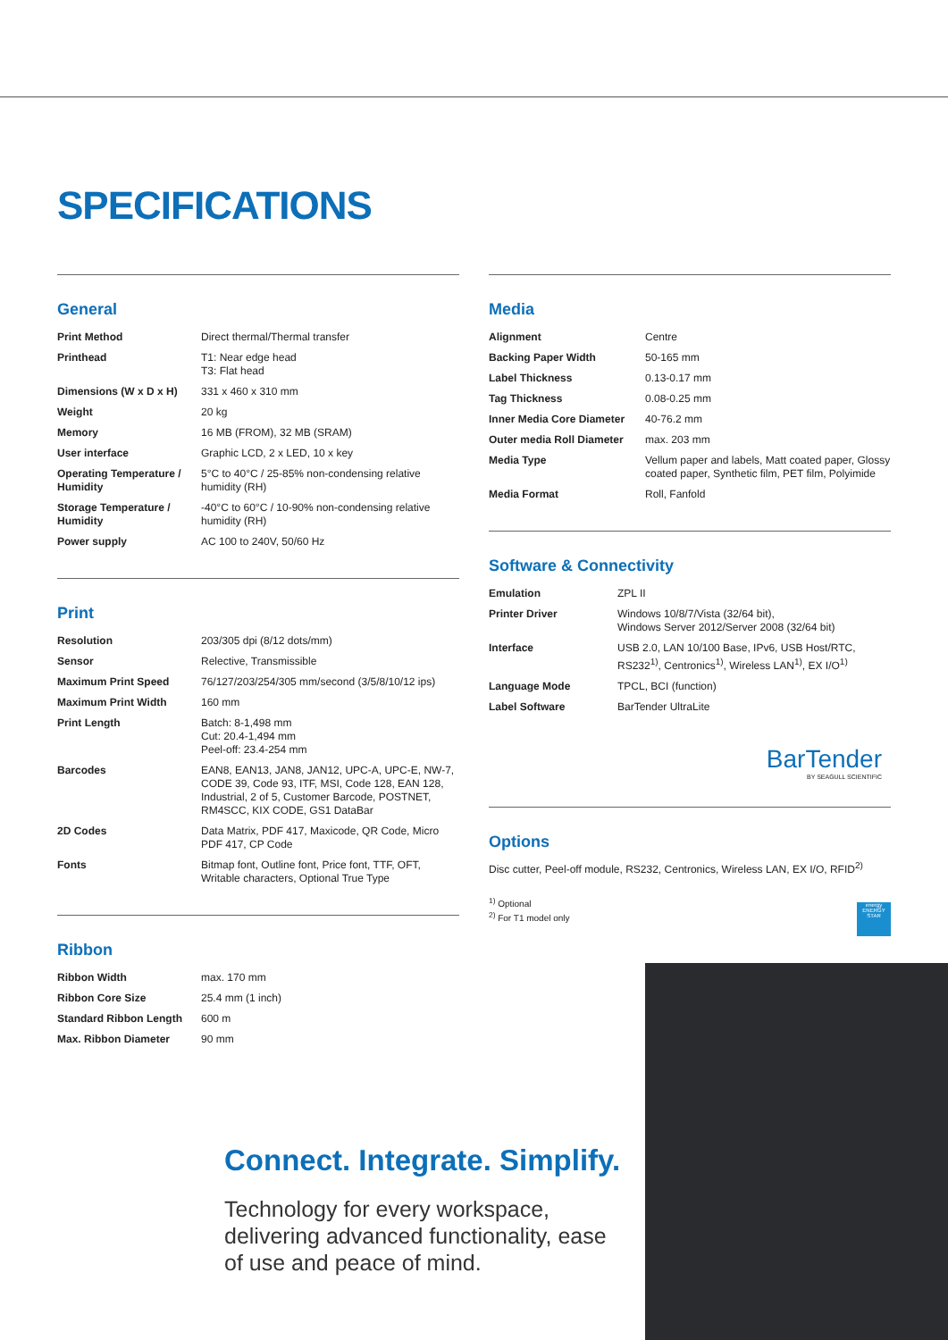SPECIFICATIONS
General
| Print Method | Direct thermal/Thermal transfer |
| Printhead | T1: Near edge head T3: Flat head |
| Dimensions (W x D x H) | 331 x 460 x 310 mm |
| Weight | 20 kg |
| Memory | 16 MB (FROM), 32 MB (SRAM) |
| User interface | Graphic LCD, 2 x LED, 10 x key |
| Operating Temperature / Humidity | 5°C to 40°C / 25-85% non-condensing relative humidity (RH) |
| Storage Temperature / Humidity | -40°C to 60°C / 10-90% non-condensing relative humidity (RH) |
| Power supply | AC 100 to 240V, 50/60 Hz |
Print
| Resolution | 203/305 dpi (8/12 dots/mm) |
| Sensor | Relective, Transmissible |
| Maximum Print Speed | 76/127/203/254/305 mm/second (3/5/8/10/12 ips) |
| Maximum Print Width | 160 mm |
| Print Length | Batch: 8-1,498 mm Cut: 20.4-1,494 mm Peel-off: 23.4-254 mm |
| Barcodes | EAN8, EAN13, JAN8, JAN12, UPC-A, UPC-E, NW-7, CODE 39, Code 93, ITF, MSI, Code 128, EAN 128, Industrial, 2 of 5, Customer Barcode, POSTNET, RM4SCC, KIX CODE, GS1 DataBar |
| 2D Codes | Data Matrix, PDF 417, Maxicode, QR Code, Micro PDF 417, CP Code |
| Fonts | Bitmap font, Outline font, Price font, TTF, OFT, Writable characters, Optional True Type |
Ribbon
| Ribbon Width | max. 170 mm |
| Ribbon Core Size | 25.4 mm (1 inch) |
| Standard Ribbon Length | 600 m |
| Max. Ribbon Diameter | 90 mm |
Media
| Alignment | Centre |
| Backing Paper Width | 50-165 mm |
| Label Thickness | 0.13-0.17 mm |
| Tag Thickness | 0.08-0.25 mm |
| Inner Media Core Diameter | 40-76.2 mm |
| Outer media Roll Diameter | max. 203 mm |
| Media Type | Vellum paper and labels, Matt coated paper, Glossy coated paper, Synthetic film, PET film, Polyimide |
| Media Format | Roll, Fanfold |
Software & Connectivity
| Emulation | ZPL II |
| Printer Driver | Windows 10/8/7/Vista (32/64 bit), Windows Server 2012/Server 2008 (32/64 bit) |
| Interface | USB 2.0, LAN 10/100 Base, IPv6, USB Host/RTC, RS232<sup>1)</sup>, Centronics<sup>1)</sup>, Wireless LAN<sup>1)</sup>, EX I/O<sup>1)</sup> |
| Language Mode | TPCL, BCI (function) |
| Label Software | BarTender UltraLite |
BarTender
BY SEAGULL SCIENTIFIC
Options
Disc cutter, Peel-off module, RS232, Centronics, Wireless LAN, EX I/O, RFID<sup>2)</sup>
<sup>1)</sup> Optional
<sup>2)</sup> For T1 model only
energy
ENERGY STAR
Connect. Integrate. Simplify.
Technology for every workspace, delivering advanced functionality, ease of use and peace of mind.